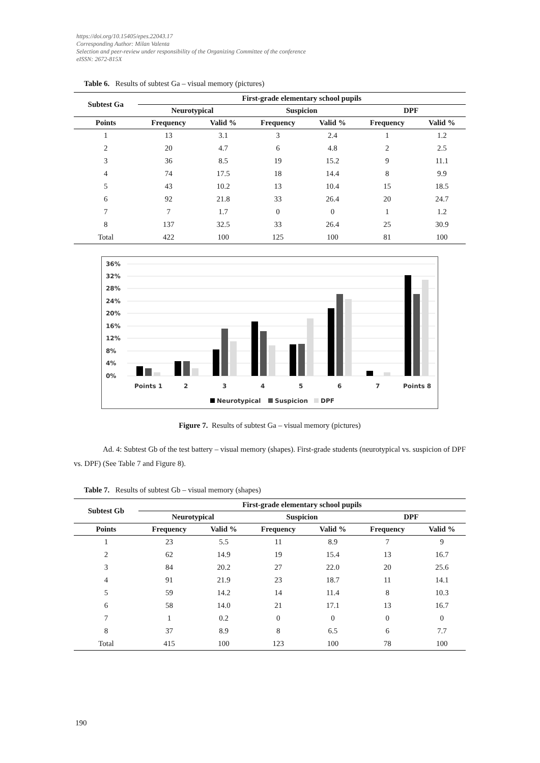https://doi.org/10.15405/epes.22043.17
Corresponding Author: Milan Valenta
Selection and peer-review under responsibility of the Organizing Committee of the conference
eISSN: 2672-815X
Table 6. Results of subtest Ga – visual memory (pictures)
| Subtest Ga | First-grade elementary school pupils | | | | | |
| --- | --- | --- | --- | --- | --- | --- |
| | Neurotypical | | Suspicion | | DPF | |
| Points | Frequency | Valid % | Frequency | Valid % | Frequency | Valid % |
| 1 | 13 | 3.1 | 3 | 2.4 | 1 | 1.2 |
| 2 | 20 | 4.7 | 6 | 4.8 | 2 | 2.5 |
| 3 | 36 | 8.5 | 19 | 15.2 | 9 | 11.1 |
| 4 | 74 | 17.5 | 18 | 14.4 | 8 | 9.9 |
| 5 | 43 | 10.2 | 13 | 10.4 | 15 | 18.5 |
| 6 | 92 | 21.8 | 33 | 26.4 | 20 | 24.7 |
| 7 | 7 | 1.7 | 0 | 0 | 1 | 1.2 |
| 8 | 137 | 32.5 | 33 | 26.4 | 25 | 30.9 |
| Total | 422 | 100 | 125 | 100 | 81 | 100 |
0%
4%
8%
12%
16%
20%
24%
28%
32%
36%
Points 1
2
3
4
5
6
7
Points 8
Neurotypical
Suspicion
DPF
Figure 7. Results of subtest Ga – visual memory (pictures)
Ad. 4: Subtest Gb of the test battery – visual memory (shapes). First-grade students (neurotypical vs. suspicion of DPF vs. DPF) (See Table 7 and Figure 8).
Table 7. Results of subtest Gb – visual memory (shapes)
| Subtest Gb | First-grade elementary school pupils | | | | | |
| --- | --- | --- | --- | --- | --- | --- |
| | Neurotypical | | Suspicion | | DPF | |
| Points | Frequency | Valid % | Frequency | Valid % | Frequency | Valid % |
| 1 | 23 | 5.5 | 11 | 8.9 | 7 | 9 |
| 2 | 62 | 14.9 | 19 | 15.4 | 13 | 16.7 |
| 3 | 84 | 20.2 | 27 | 22.0 | 20 | 25.6 |
| 4 | 91 | 21.9 | 23 | 18.7 | 11 | 14.1 |
| 5 | 59 | 14.2 | 14 | 11.4 | 8 | 10.3 |
| 6 | 58 | 14.0 | 21 | 17.1 | 13 | 16.7 |
| 7 | 1 | 0.2 | 0 | 0 | 0 | 0 |
| 8 | 37 | 8.9 | 8 | 6.5 | 6 | 7.7 |
| Total | 415 | 100 | 123 | 100 | 78 | 100 |
190